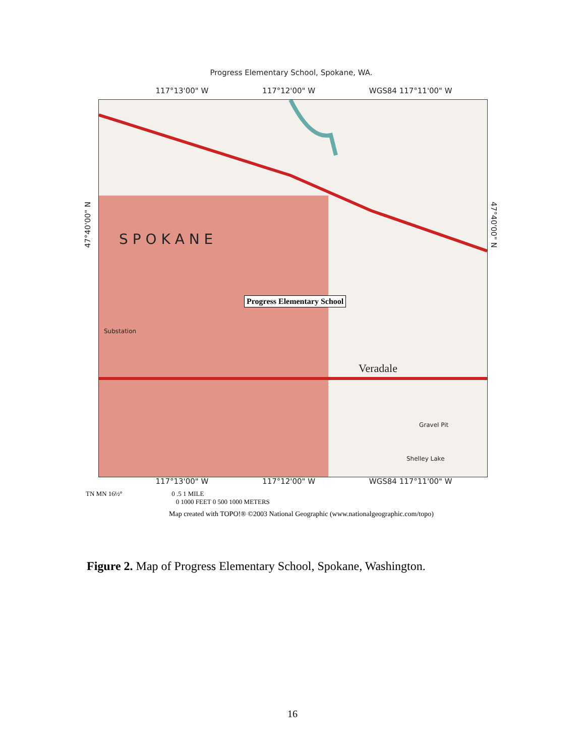Progress Elementary School, Spokane, WA.
117°13'00" W 117°12'00" W WGS84 117°11'00" W
S P O K A N E
Progress Elementary School
Veradale
Substation
Gravel Pit
Shelley Lake
47°40'00" N
47°40'00" N
117°13'00" W 117°12'00" W WGS84 117°11'00" W
TN MN 16½° 0 .5 1 MILE
0 1000 FEET 0 500 1000 METERS
Map created with TOPO!® ©2003 National Geographic (www.nationalgeographic.com/topo)
Figure 2. Map of Progress Elementary School, Spokane, Washington.
16